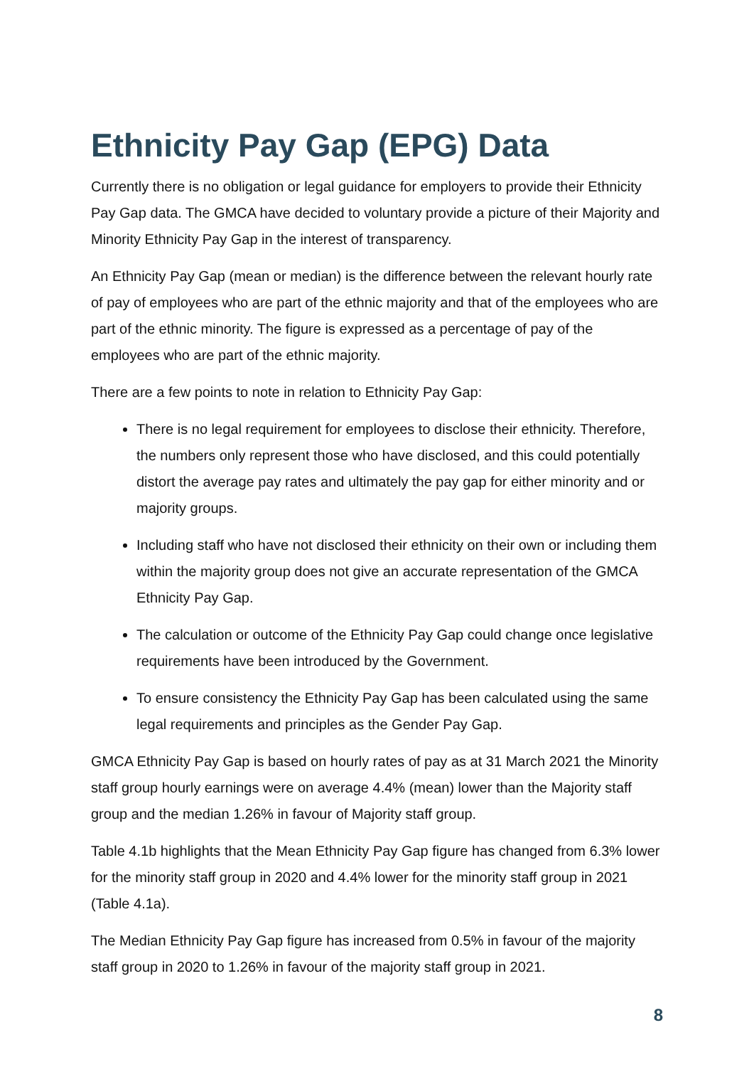Ethnicity Pay Gap (EPG) Data
Currently there is no obligation or legal guidance for employers to provide their Ethnicity Pay Gap data. The GMCA have decided to voluntary provide a picture of their Majority and Minority Ethnicity Pay Gap in the interest of transparency.
An Ethnicity Pay Gap (mean or median) is the difference between the relevant hourly rate of pay of employees who are part of the ethnic majority and that of the employees who are part of the ethnic minority. The figure is expressed as a percentage of pay of the employees who are part of the ethnic majority.
There are a few points to note in relation to Ethnicity Pay Gap:
There is no legal requirement for employees to disclose their ethnicity. Therefore, the numbers only represent those who have disclosed, and this could potentially distort the average pay rates and ultimately the pay gap for either minority and or majority groups.
Including staff who have not disclosed their ethnicity on their own or including them within the majority group does not give an accurate representation of the GMCA Ethnicity Pay Gap.
The calculation or outcome of the Ethnicity Pay Gap could change once legislative requirements have been introduced by the Government.
To ensure consistency the Ethnicity Pay Gap has been calculated using the same legal requirements and principles as the Gender Pay Gap.
GMCA Ethnicity Pay Gap is based on hourly rates of pay as at 31 March 2021 the Minority staff group hourly earnings were on average 4.4% (mean) lower than the Majority staff group and the median 1.26% in favour of Majority staff group.
Table 4.1b highlights that the Mean Ethnicity Pay Gap figure has changed from 6.3% lower for the minority staff group in 2020 and 4.4% lower for the minority staff group in 2021 (Table 4.1a).
The Median Ethnicity Pay Gap figure has increased from 0.5% in favour of the majority staff group in 2020 to 1.26% in favour of the majority staff group in 2021.
8